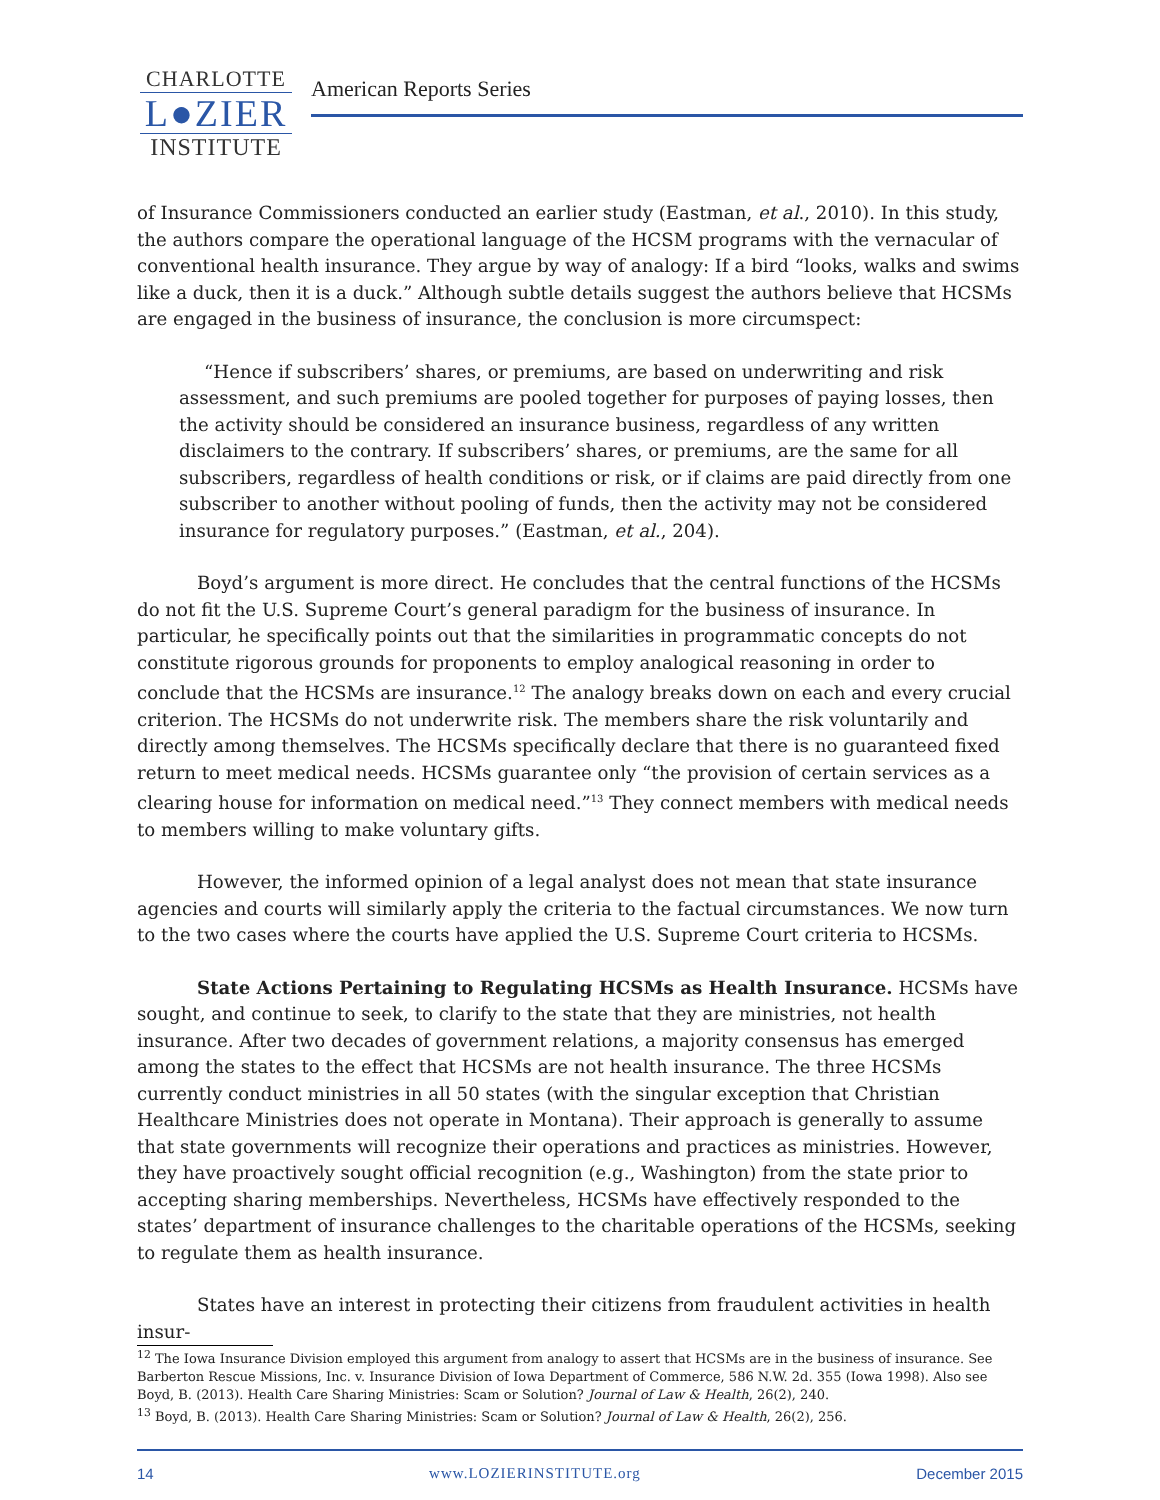CHARLOTTE
L●ZIER
INSTITUTE
American Reports Series
of Insurance Commissioners conducted an earlier study (Eastman, et al., 2010). In this study, the authors compare the operational language of the HCSM programs with the vernacular of conventional health insurance. They argue by way of analogy: If a bird “looks, walks and swims like a duck, then it is a duck.” Although subtle details suggest the authors believe that HCSMs are engaged in the business of insurance, the conclusion is more circumspect:
“Hence if subscribers’ shares, or premiums, are based on underwriting and risk assessment, and such premiums are pooled together for purposes of paying losses, then the activity should be considered an insurance business, regardless of any written disclaimers to the contrary. If subscribers’ shares, or premiums, are the same for all subscribers, regardless of health conditions or risk, or if claims are paid directly from one subscriber to another without pooling of funds, then the activity may not be considered insurance for regulatory purposes.” (Eastman, et al., 204).
Boyd’s argument is more direct. He concludes that the central functions of the HCSMs do not fit the U.S. Supreme Court’s general paradigm for the business of insurance. In particular, he specifically points out that the similarities in programmatic concepts do not constitute rigorous grounds for proponents to employ analogical reasoning in order to conclude that the HCSMs are insurance.<sup>12</sup> The analogy breaks down on each and every crucial criterion. The HCSMs do not underwrite risk. The members share the risk voluntarily and directly among themselves. The HCSMs specifically declare that there is no guaranteed fixed return to meet medical needs. HCSMs guarantee only “the provision of certain services as a clearing house for information on medical need.”<sup>13</sup> They connect members with medical needs to members willing to make voluntary gifts.
However, the informed opinion of a legal analyst does not mean that state insurance agencies and courts will similarly apply the criteria to the factual circumstances. We now turn to the two cases where the courts have applied the U.S. Supreme Court criteria to HCSMs.
State Actions Pertaining to Regulating HCSMs as Health Insurance. HCSMs have sought, and continue to seek, to clarify to the state that they are ministries, not health insurance. After two decades of government relations, a majority consensus has emerged among the states to the effect that HCSMs are not health insurance. The three HCSMs currently conduct ministries in all 50 states (with the singular exception that Christian Healthcare Ministries does not operate in Montana). Their approach is generally to assume that state governments will recognize their operations and practices as ministries. However, they have proactively sought official recognition (e.g., Washington) from the state prior to accepting sharing memberships. Nevertheless, HCSMs have effectively responded to the states’ department of insurance challenges to the charitable operations of the HCSMs, seeking to regulate them as health insurance.
States have an interest in protecting their citizens from fraudulent activities in health insur-
<sup>12</sup> The Iowa Insurance Division employed this argument from analogy to assert that HCSMs are in the business of insurance. See Barberton Rescue Missions, Inc. v. Insurance Division of Iowa Department of Commerce, 586 N.W. 2d. 355 (Iowa 1998). Also see Boyd, B. (2013). Health Care Sharing Ministries: Scam or Solution? Journal of Law & Health, 26(2), 240.
<sup>13</sup> Boyd, B. (2013). Health Care Sharing Ministries: Scam or Solution? Journal of Law & Health, 26(2), 256.
14 www.LOZIERINSTITUTE.org December 2015